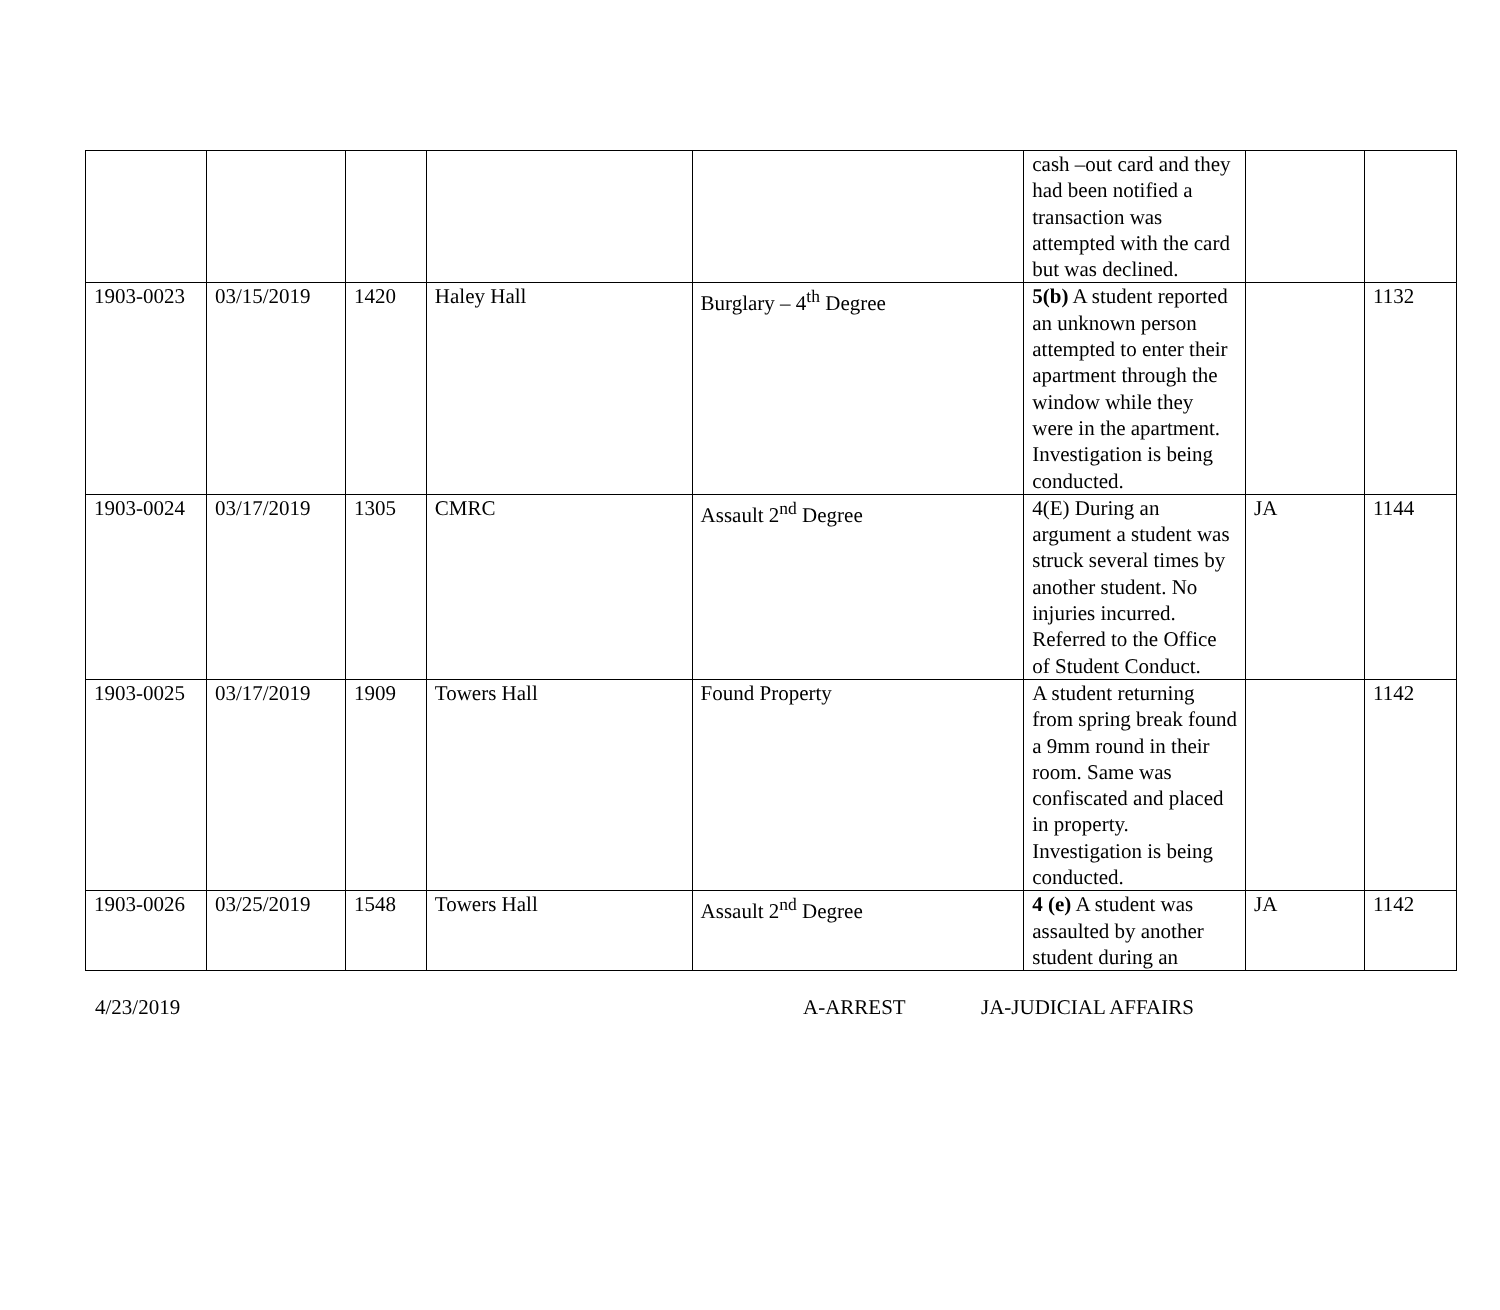| | | | | | cash –out card and they had been notified a transaction was attempted with the card but was declined. | | |
| 1903-0023 | 03/15/2019 | 1420 | Haley Hall | Burglary – 4<sup>th</sup> Degree | 5(b) A student reported an unknown person attempted to enter their apartment through the window while they were in the apartment. Investigation is being conducted. | | 1132 |
| 1903-0024 | 03/17/2019 | 1305 | CMRC | Assault 2<sup>nd</sup> Degree | 4(E) During an argument a student was struck several times by another student. No injuries incurred. Referred to the Office of Student Conduct. | JA | 1144 |
| 1903-0025 | 03/17/2019 | 1909 | Towers Hall | Found Property | A student returning from spring break found a 9mm round in their room. Same was confiscated and placed in property. Investigation is being conducted. | | 1142 |
| 1903-0026 | 03/25/2019 | 1548 | Towers Hall | Assault 2<sup>nd</sup> Degree | 4 (e) A student was assaulted by another student during an | JA | 1142 |
4/23/2019 A-ARREST JA-JUDICIAL AFFAIRS